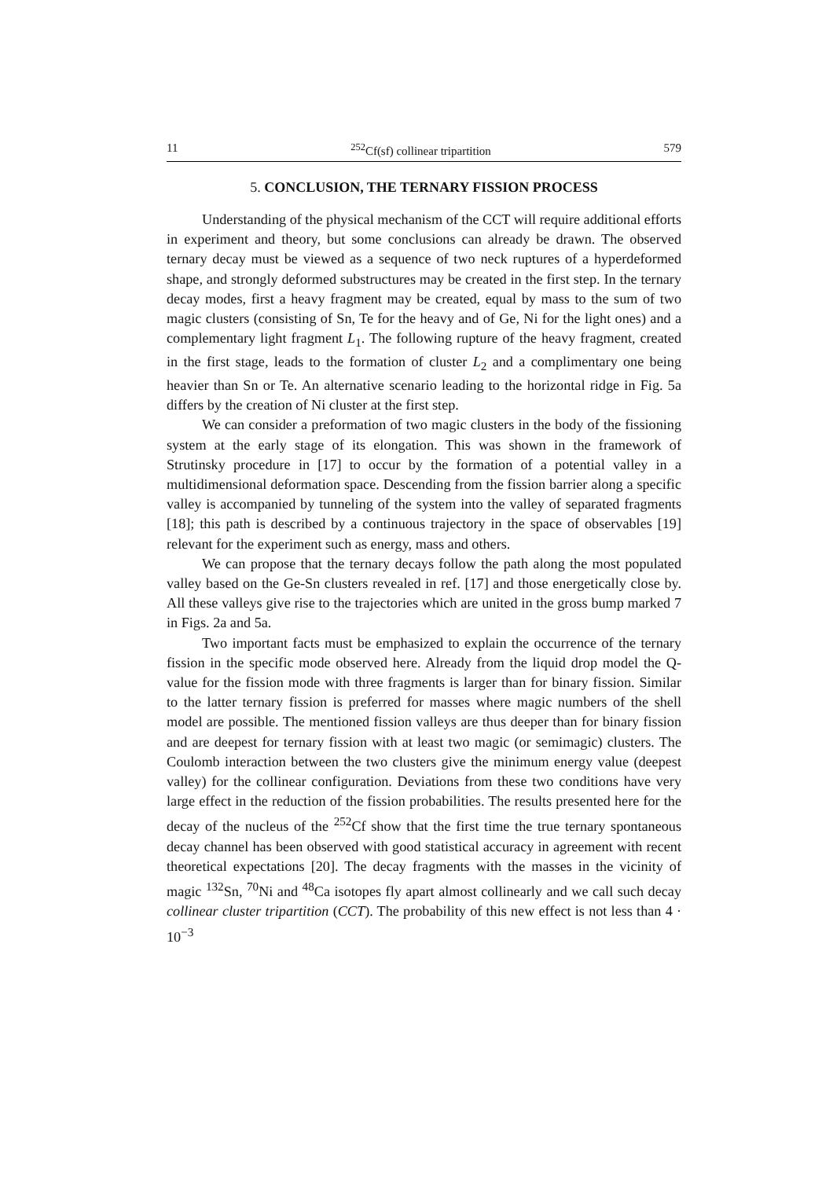11<sup>252</sup>Cf(sf) collinear tripartition 579
5. CONCLUSION, THE TERNARY FISSION PROCESS
Understanding of the physical mechanism of the CCT will require additional efforts in experiment and theory, but some conclusions can already be drawn. The observed ternary decay must be viewed as a sequence of two neck ruptures of a hyperdeformed shape, and strongly deformed substructures may be created in the first step. In the ternary decay modes, first a heavy fragment may be created, equal by mass to the sum of two magic clusters (consisting of Sn, Te for the heavy and of Ge, Ni for the light ones) and a complementary light fragment L<sub>1</sub>. The following rupture of the heavy fragment, created in the first stage, leads to the formation of cluster L<sub>2</sub> and a complimentary one being heavier than Sn or Te. An alternative scenario leading to the horizontal ridge in Fig. 5a differs by the creation of Ni cluster at the first step.
We can consider a preformation of two magic clusters in the body of the fissioning system at the early stage of its elongation. This was shown in the framework of Strutinsky procedure in [17] to occur by the formation of a potential valley in a multidimensional deformation space. Descending from the fission barrier along a specific valley is accompanied by tunneling of the system into the valley of separated fragments [18]; this path is described by a continuous trajectory in the space of observables [19] relevant for the experiment such as energy, mass and others.
We can propose that the ternary decays follow the path along the most populated valley based on the Ge-Sn clusters revealed in ref. [17] and those energetically close by. All these valleys give rise to the trajectories which are united in the gross bump marked 7 in Figs. 2a and 5a.
Two important facts must be emphasized to explain the occurrence of the ternary fission in the specific mode observed here. Already from the liquid drop model the Q-value for the fission mode with three fragments is larger than for binary fission. Similar to the latter ternary fission is preferred for masses where magic numbers of the shell model are possible. The mentioned fission valleys are thus deeper than for binary fission and are deepest for ternary fission with at least two magic (or semimagic) clusters. The Coulomb interaction between the two clusters give the minimum energy value (deepest valley) for the collinear configuration. Deviations from these two conditions have very large effect in the reduction of the fission probabilities. The results presented here for the decay of the nucleus of the <sup>252</sup>Cf show that the first time the true ternary spontaneous decay channel has been observed with good statistical accuracy in agreement with recent theoretical expectations [20]. The decay fragments with the masses in the vicinity of magic <sup>132</sup>Sn, <sup>70</sup>Ni and <sup>48</sup>Ca isotopes fly apart almost collinearly and we call such decay collinear cluster tripartition (CCT). The probability of this new effect is not less than 4 · 10<sup>−3</sup>